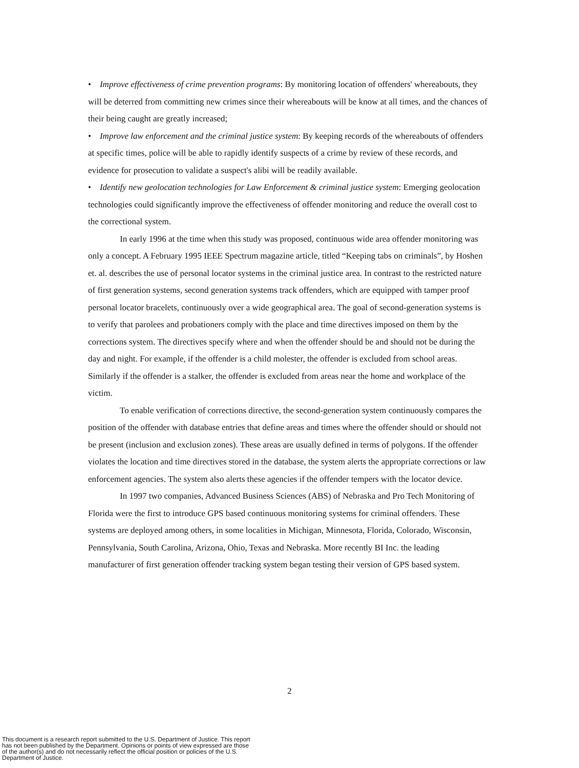• Improve effectiveness of crime prevention programs: By monitoring location of offenders' whereabouts, they will be deterred from committing new crimes since their whereabouts will be know at all times, and the chances of their being caught are greatly increased;
• Improve law enforcement and the criminal justice system: By keeping records of the whereabouts of offenders at specific times, police will be able to rapidly identify suspects of a crime by review of these records, and evidence for prosecution to validate a suspect's alibi will be readily available.
• Identify new geolocation technologies for Law Enforcement & criminal justice system: Emerging geolocation technologies could significantly improve the effectiveness of offender monitoring and reduce the overall cost to the correctional system.
In early 1996 at the time when this study was proposed, continuous wide area offender monitoring was only a concept. A February 1995 IEEE Spectrum magazine article, titled “Keeping tabs on criminals”, by Hoshen et. al. describes the use of personal locator systems in the criminal justice area. In contrast to the restricted nature of first generation systems, second generation systems track offenders, which are equipped with tamper proof personal locator bracelets, continuously over a wide geographical area. The goal of second-generation systems is to verify that parolees and probationers comply with the place and time directives imposed on them by the corrections system. The directives specify where and when the offender should be and should not be during the day and night. For example, if the offender is a child molester, the offender is excluded from school areas. Similarly if the offender is a stalker, the offender is excluded from areas near the home and workplace of the victim.
To enable verification of corrections directive, the second-generation system continuously compares the position of the offender with database entries that define areas and times where the offender should or should not be present (inclusion and exclusion zones). These areas are usually defined in terms of polygons. If the offender violates the location and time directives stored in the database, the system alerts the appropriate corrections or law enforcement agencies. The system also alerts these agencies if the offender tempers with the locator device.
In 1997 two companies, Advanced Business Sciences (ABS) of Nebraska and Pro Tech Monitoring of Florida were the first to introduce GPS based continuous monitoring systems for criminal offenders. These systems are deployed among others, in some localities in Michigan, Minnesota, Florida, Colorado, Wisconsin, Pennsylvania, South Carolina, Arizona, Ohio, Texas and Nebraska. More recently BI Inc. the leading manufacturer of first generation offender tracking system began testing their version of GPS based system.
2
This document is a research report submitted to the U.S. Department of Justice. This report
has not been published by the Department. Opinions or points of view expressed are those
of the author(s) and do not necessarily reflect the official position or policies of the U.S.
Department of Justice.